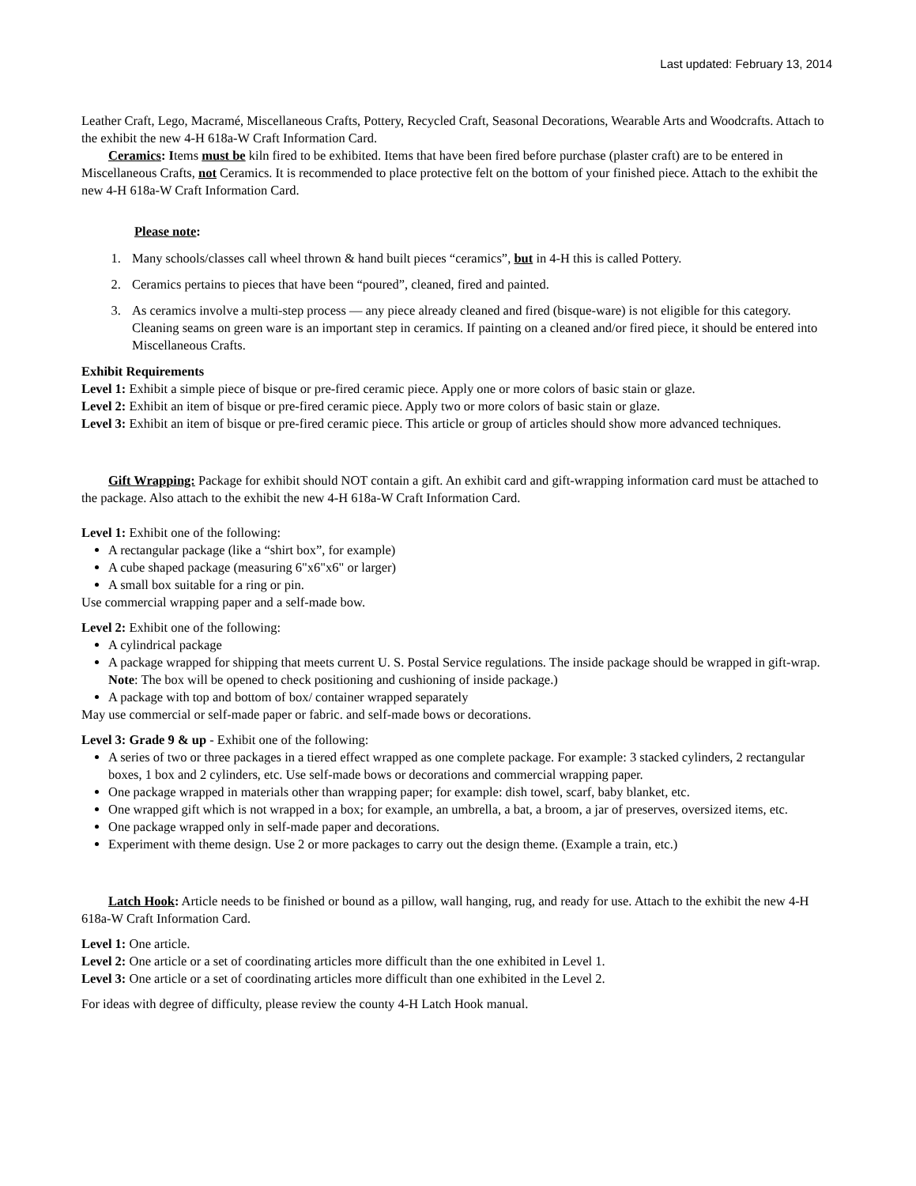Last updated: February 13, 2014
Leather Craft, Lego, Macramé, Miscellaneous Crafts, Pottery, Recycled Craft, Seasonal Decorations, Wearable Arts and Woodcrafts. Attach to the exhibit the new 4-H 618a-W Craft Information Card.
Ceramics: Items must be kiln fired to be exhibited. Items that have been fired before purchase (plaster craft) are to be entered in Miscellaneous Crafts, not Ceramics. It is recommended to place protective felt on the bottom of your finished piece. Attach to the exhibit the new 4-H 618a-W Craft Information Card.
Please note:
1. Many schools/classes call wheel thrown & hand built pieces “ceramics”, but in 4-H this is called Pottery.
2. Ceramics pertains to pieces that have been “poured”, cleaned, fired and painted.
3. As ceramics involve a multi-step process — any piece already cleaned and fired (bisque-ware) is not eligible for this category. Cleaning seams on green ware is an important step in ceramics. If painting on a cleaned and/or fired piece, it should be entered into Miscellaneous Crafts.
Exhibit Requirements
Level 1: Exhibit a simple piece of bisque or pre-fired ceramic piece. Apply one or more colors of basic stain or glaze.
Level 2: Exhibit an item of bisque or pre-fired ceramic piece. Apply two or more colors of basic stain or glaze.
Level 3: Exhibit an item of bisque or pre-fired ceramic piece. This article or group of articles should show more advanced techniques.
Gift Wrapping: Package for exhibit should NOT contain a gift. An exhibit card and gift-wrapping information card must be attached to the package. Also attach to the exhibit the new 4-H 618a-W Craft Information Card.
Level 1: Exhibit one of the following:
A rectangular package (like a “shirt box”, for example)
A cube shaped package (measuring 6"x6"x6" or larger)
A small box suitable for a ring or pin.
Use commercial wrapping paper and a self-made bow.
Level 2: Exhibit one of the following:
A cylindrical package
A package wrapped for shipping that meets current U. S. Postal Service regulations. The inside package should be wrapped in gift-wrap. Note: The box will be opened to check positioning and cushioning of inside package.)
A package with top and bottom of box/ container wrapped separately
May use commercial or self-made paper or fabric. and self-made bows or decorations.
Level 3: Grade 9 & up - Exhibit one of the following:
A series of two or three packages in a tiered effect wrapped as one complete package. For example: 3 stacked cylinders, 2 rectangular boxes, 1 box and 2 cylinders, etc. Use self-made bows or decorations and commercial wrapping paper.
One package wrapped in materials other than wrapping paper; for example: dish towel, scarf, baby blanket, etc.
One wrapped gift which is not wrapped in a box; for example, an umbrella, a bat, a broom, a jar of preserves, oversized items, etc.
One package wrapped only in self-made paper and decorations.
Experiment with theme design. Use 2 or more packages to carry out the design theme. (Example a train, etc.)
Latch Hook: Article needs to be finished or bound as a pillow, wall hanging, rug, and ready for use. Attach to the exhibit the new 4-H 618a-W Craft Information Card.
Level 1: One article.
Level 2: One article or a set of coordinating articles more difficult than the one exhibited in Level 1.
Level 3: One article or a set of coordinating articles more difficult than one exhibited in the Level 2.
For ideas with degree of difficulty, please review the county 4-H Latch Hook manual.